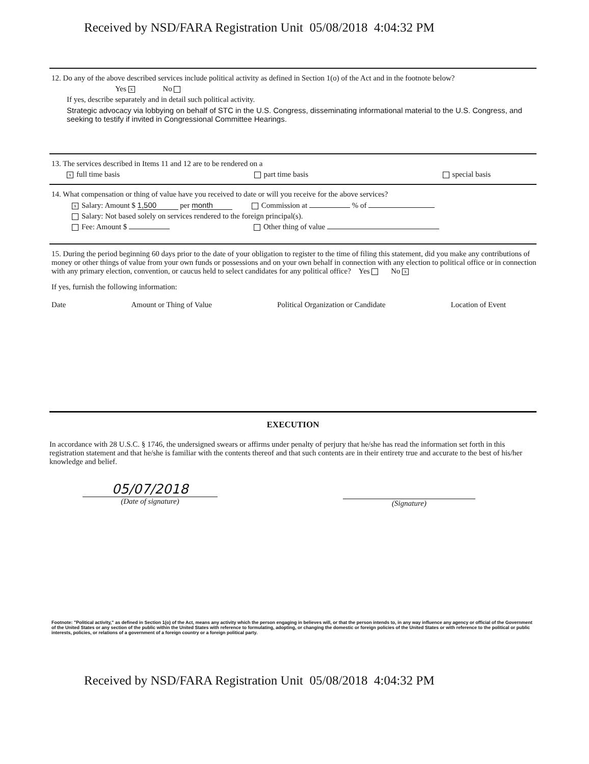Received by NSD/FARA Registration Unit 05/08/2018 4:04:32 PM
12. Do any of the above described services include political activity as defined in Section 1(o) of the Act and in the footnote below?
Yes x No
If yes, describe separately and in detail such political activity.
Strategic advocacy via lobbying on behalf of STC in the U.S. Congress, disseminating informational material to the U.S. Congress, and seeking to testify if invited in Congressional Committee Hearings.
13. The services described in Items 11 and 12 are to be rendered on a
xfull time basis part time basis special basis
14. What compensation or thing of value have you received to date or will you receive for the above services?
x Salary: Amount $ 1,500 per month Commission at % of
Salary: Not based solely on services rendered to the foreign principal(s).
Fee: Amount $ Other thing of value
15. During the period beginning 60 days prior to the date of your obligation to register to the time of filing this statement, did you make any contributions of money or other things of value from your own funds or possessions and on your own behalf in connection with any election to political office or in connection with any primary election, convention, or caucus held to select candidates for any political office? Yes No x
If yes, furnish the following information:
Date Amount or Thing of Value Political Organization or Candidate Location of Event
EXECUTION
In accordance with 28 U.S.C. § 1746, the undersigned swears or affirms under penalty of perjury that he/she has read the information set forth in this registration statement and that he/she is familiar with the contents thereof and that such contents are in their entirety true and accurate to the best of his/her knowledge and belief.
05/07/2018
(Date of signature)
(Signature)
Footnote: "Political activity," as defined in Section 1(o) of the Act, means any activity which the person engaging in believes will, or that the person intends to, in any way influence any agency or official of the Government of the United States or any section of the public within the United States with reference to formulating, adopting, or changing the domestic or foreign policies of the United States or with reference to the political or public interests, policies, or relations of a government of a foreign country or a foreign political party.
Received by NSD/FARA Registration Unit 05/08/2018 4:04:32 PM